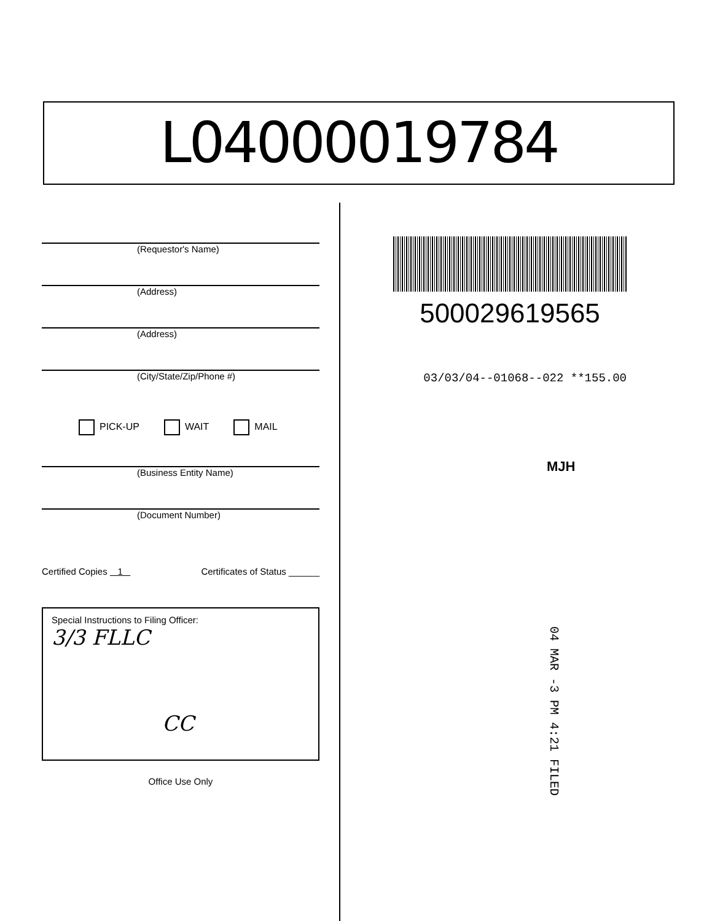L04000019784
(Requestor's Name)
(Address)
(Address)
(City/State/Zip/Phone #)
PICK-UP WAIT MAIL
(Business Entity Name)
(Document Number)
Certified Copies 1 Certificates of Status ______
Special Instructions to Filing Officer:
3/3 FLLC
CC
Office Use Only
500029619565
03/03/04--01068--022 **155.00
MJH
04 MAR -3 PM 4:21 FILED